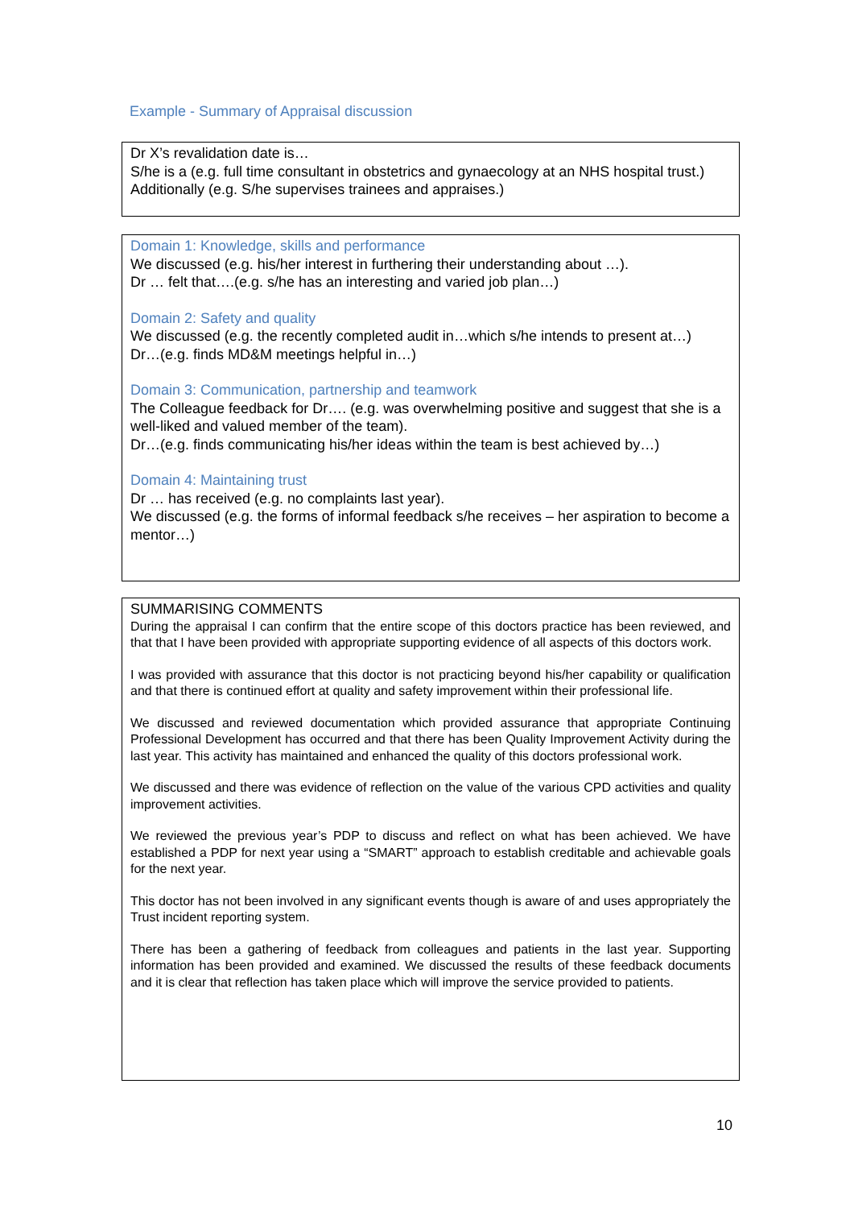Example - Summary of Appraisal discussion
Dr X’s revalidation date is…
S/he is a (e.g. full time consultant in obstetrics and gynaecology at an NHS hospital trust.)
Additionally (e.g. S/he supervises trainees and appraises.)
Domain 1: Knowledge, skills and performance
We discussed (e.g. his/her interest in furthering their understanding about …).
Dr … felt that….(e.g. s/he has an interesting and varied job plan…)
Domain 2: Safety and quality
We discussed (e.g. the recently completed audit in…which s/he intends to present at…)
Dr…(e.g. finds MD&M meetings helpful in…)
Domain 3: Communication, partnership and teamwork
The Colleague feedback for Dr…. (e.g. was overwhelming positive and suggest that she is a well-liked and valued member of the team).
Dr…(e.g. finds communicating his/her ideas within the team is best achieved by…)
Domain 4: Maintaining trust
Dr … has received (e.g. no complaints last year).
We discussed (e.g. the forms of informal feedback s/he receives – her aspiration to become a mentor…)
SUMMARISING COMMENTS
During the appraisal I can confirm that the entire scope of this doctors practice has been reviewed, and that that I have been provided with appropriate supporting evidence of all aspects of this doctors work.
I was provided with assurance that this doctor is not practicing beyond his/her capability or qualification and that there is continued effort at quality and safety improvement within their professional life.
We discussed and reviewed documentation which provided assurance that appropriate Continuing Professional Development has occurred and that there has been Quality Improvement Activity during the last year. This activity has maintained and enhanced the quality of this doctors professional work.
We discussed and there was evidence of reflection on the value of the various CPD activities and quality improvement activities.
We reviewed the previous year’s PDP to discuss and reflect on what has been achieved. We have established a PDP for next year using a “SMART” approach to establish creditable and achievable goals for the next year.
This doctor has not been involved in any significant events though is aware of and uses appropriately the Trust incident reporting system.
There has been a gathering of feedback from colleagues and patients in the last year. Supporting information has been provided and examined. We discussed the results of these feedback documents and it is clear that reflection has taken place which will improve the service provided to patients.
10